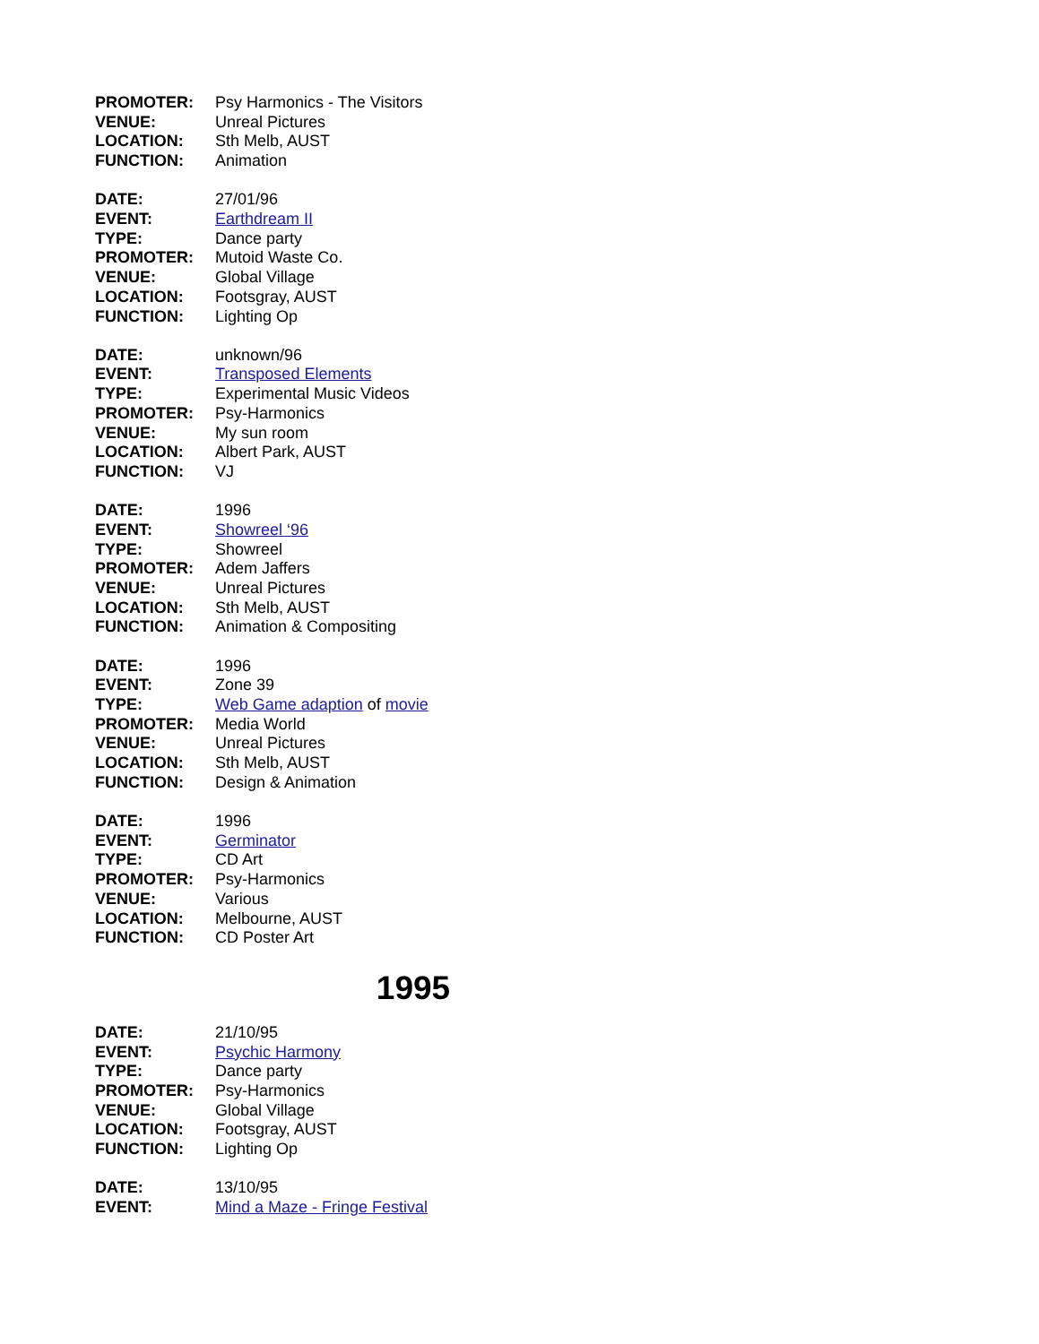| PROMOTER: | Psy Harmonics - The Visitors |
| VENUE: | Unreal Pictures |
| LOCATION: | Sth Melb, AUST |
| FUNCTION: | Animation |
| DATE: | 27/01/96 |
| EVENT: | Earthdream II |
| TYPE: | Dance party |
| PROMOTER: | Mutoid Waste Co. |
| VENUE: | Global Village |
| LOCATION: | Footsgray, AUST |
| FUNCTION: | Lighting Op |
| DATE: | unknown/96 |
| EVENT: | Transposed Elements |
| TYPE: | Experimental Music Videos |
| PROMOTER: | Psy-Harmonics |
| VENUE: | My sun room |
| LOCATION: | Albert Park, AUST |
| FUNCTION: | VJ |
| DATE: | 1996 |
| EVENT: | Showreel ‘96 |
| TYPE: | Showreel |
| PROMOTER: | Adem Jaffers |
| VENUE: | Unreal Pictures |
| LOCATION: | Sth Melb, AUST |
| FUNCTION: | Animation & Compositing |
| DATE: | 1996 |
| EVENT: | Zone 39 |
| TYPE: | Web Game adaption of movie |
| PROMOTER: | Media World |
| VENUE: | Unreal Pictures |
| LOCATION: | Sth Melb, AUST |
| FUNCTION: | Design & Animation |
| DATE: | 1996 |
| EVENT: | Germinator |
| TYPE: | CD Art |
| PROMOTER: | Psy-Harmonics |
| VENUE: | Various |
| LOCATION: | Melbourne, AUST |
| FUNCTION: | CD Poster Art |
1995
| DATE: | 21/10/95 |
| EVENT: | Psychic Harmony |
| TYPE: | Dance party |
| PROMOTER: | Psy-Harmonics |
| VENUE: | Global Village |
| LOCATION: | Footsgray, AUST |
| FUNCTION: | Lighting Op |
| DATE: | 13/10/95 |
| EVENT: | Mind a Maze - Fringe Festival |